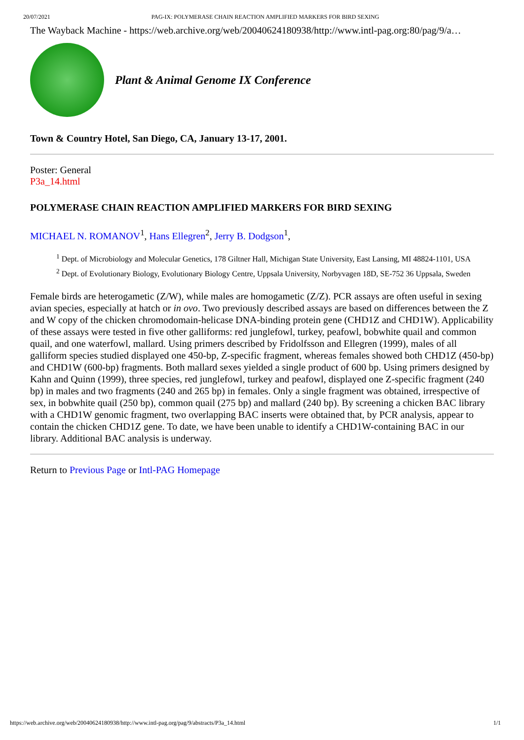20/07/2021 PAG-IX: POLYMERASE CHAIN REACTION AMPLIFIED MARKERS FOR BIRD SEXING
The Wayback Machine - https://web.archive.org/web/20040624180938/http://www.intl-pag.org:80/pag/9/a…
Plant & Animal Genome IX Conference
Town & Country Hotel, San Diego, CA, January 13-17, 2001.
Poster: General
P3a_14.html
POLYMERASE CHAIN REACTION AMPLIFIED MARKERS FOR BIRD SEXING
MICHAEL N. ROMANOV<sup>1</sup>, Hans Ellegren<sup>2</sup>, Jerry B. Dodgson<sup>1</sup>,
<sup>1</sup> Dept. of Microbiology and Molecular Genetics, 178 Giltner Hall, Michigan State University, East Lansing, MI 48824-1101, USA
<sup>2</sup> Dept. of Evolutionary Biology, Evolutionary Biology Centre, Uppsala University, Norbyvagen 18D, SE-752 36 Uppsala, Sweden
Female birds are heterogametic (Z/W), while males are homogametic (Z/Z). PCR assays are often useful in sexing avian species, especially at hatch or in ovo. Two previously described assays are based on differences between the Z and W copy of the chicken chromodomain-helicase DNA-binding protein gene (CHD1Z and CHD1W). Applicability of these assays were tested in five other galliforms: red junglefowl, turkey, peafowl, bobwhite quail and common quail, and one waterfowl, mallard. Using primers described by Fridolfsson and Ellegren (1999), males of all galliform species studied displayed one 450-bp, Z-specific fragment, whereas females showed both CHD1Z (450-bp) and CHD1W (600-bp) fragments. Both mallard sexes yielded a single product of 600 bp. Using primers designed by Kahn and Quinn (1999), three species, red junglefowl, turkey and peafowl, displayed one Z-specific fragment (240 bp) in males and two fragments (240 and 265 bp) in females. Only a single fragment was obtained, irrespective of sex, in bobwhite quail (250 bp), common quail (275 bp) and mallard (240 bp). By screening a chicken BAC library with a CHD1W genomic fragment, two overlapping BAC inserts were obtained that, by PCR analysis, appear to contain the chicken CHD1Z gene. To date, we have been unable to identify a CHD1W-containing BAC in our library. Additional BAC analysis is underway.
Return to Previous Page or Intl-PAG Homepage
https://web.archive.org/web/20040624180938/http://www.intl-pag.org/pag/9/abstracts/P3a_14.html 1/1